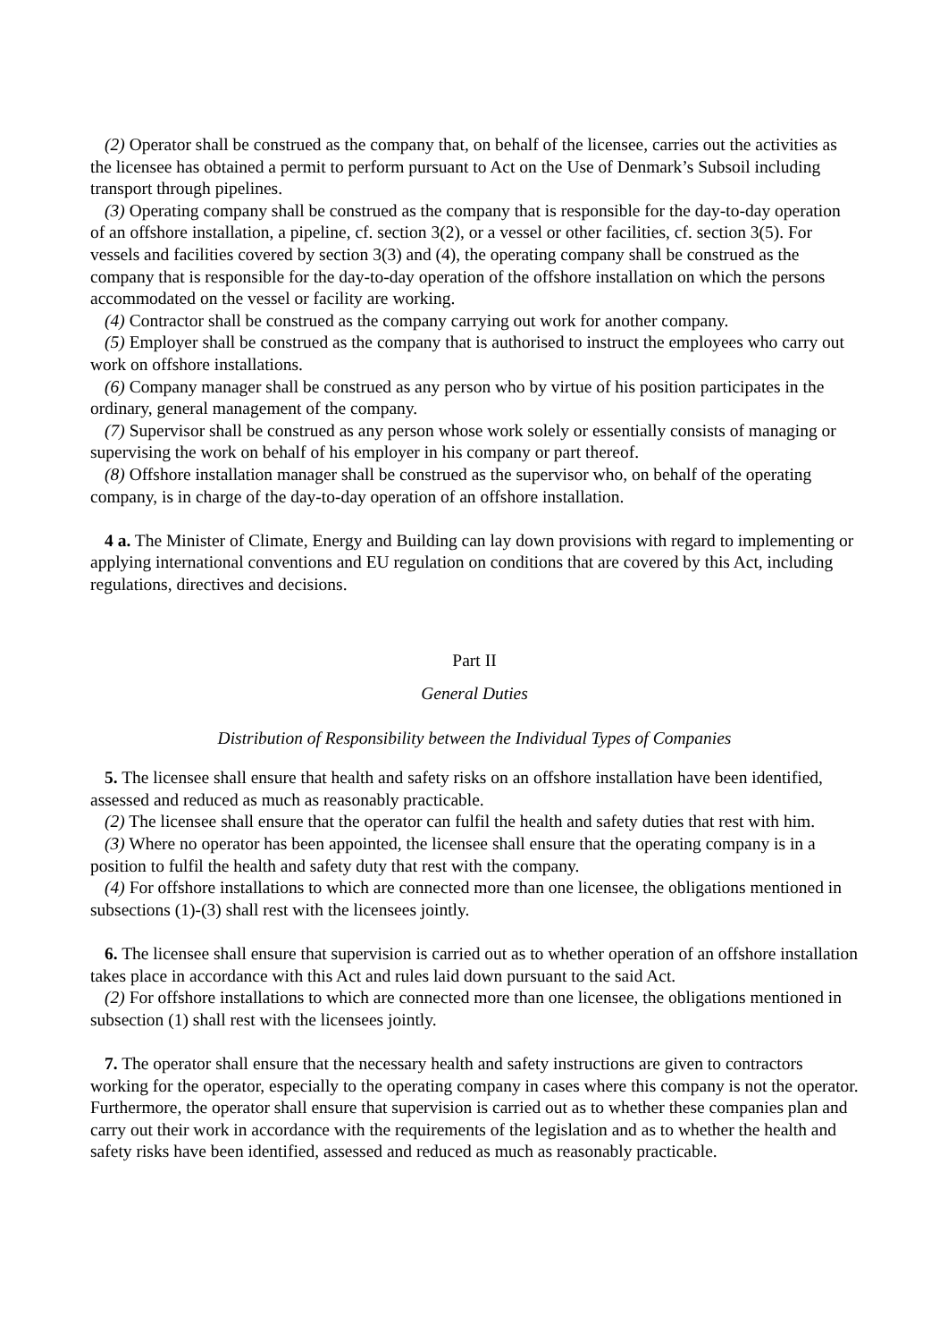(2) Operator shall be construed as the company that, on behalf of the licensee, carries out the activities as the licensee has obtained a permit to perform pursuant to Act on the Use of Denmark’s Subsoil including transport through pipelines.
(3) Operating company shall be construed as the company that is responsible for the day-to-day operation of an offshore installation, a pipeline, cf. section 3(2), or a vessel or other facilities, cf. section 3(5). For vessels and facilities covered by section 3(3) and (4), the operating company shall be construed as the company that is responsible for the day-to-day operation of the offshore installation on which the persons accommodated on the vessel or facility are working.
(4) Contractor shall be construed as the company carrying out work for another company.
(5) Employer shall be construed as the company that is authorised to instruct the employees who carry out work on offshore installations.
(6) Company manager shall be construed as any person who by virtue of his position participates in the ordinary, general management of the company.
(7) Supervisor shall be construed as any person whose work solely or essentially consists of managing or supervising the work on behalf of his employer in his company or part thereof.
(8) Offshore installation manager shall be construed as the supervisor who, on behalf of the operating company, is in charge of the day-to-day operation of an offshore installation.
4 a. The Minister of Climate, Energy and Building can lay down provisions with regard to implementing or applying international conventions and EU regulation on conditions that are covered by this Act, including regulations, directives and decisions.
Part II
General Duties
Distribution of Responsibility between the Individual Types of Companies
5. The licensee shall ensure that health and safety risks on an offshore installation have been identified, assessed and reduced as much as reasonably practicable.
(2) The licensee shall ensure that the operator can fulfil the health and safety duties that rest with him.
(3) Where no operator has been appointed, the licensee shall ensure that the operating company is in a position to fulfil the health and safety duty that rest with the company.
(4) For offshore installations to which are connected more than one licensee, the obligations mentioned in subsections (1)-(3) shall rest with the licensees jointly.
6. The licensee shall ensure that supervision is carried out as to whether operation of an offshore installation takes place in accordance with this Act and rules laid down pursuant to the said Act.
(2) For offshore installations to which are connected more than one licensee, the obligations mentioned in subsection (1) shall rest with the licensees jointly.
7. The operator shall ensure that the necessary health and safety instructions are given to contractors working for the operator, especially to the operating company in cases where this company is not the operator. Furthermore, the operator shall ensure that supervision is carried out as to whether these companies plan and carry out their work in accordance with the requirements of the legislation and as to whether the health and safety risks have been identified, assessed and reduced as much as reasonably practicable.